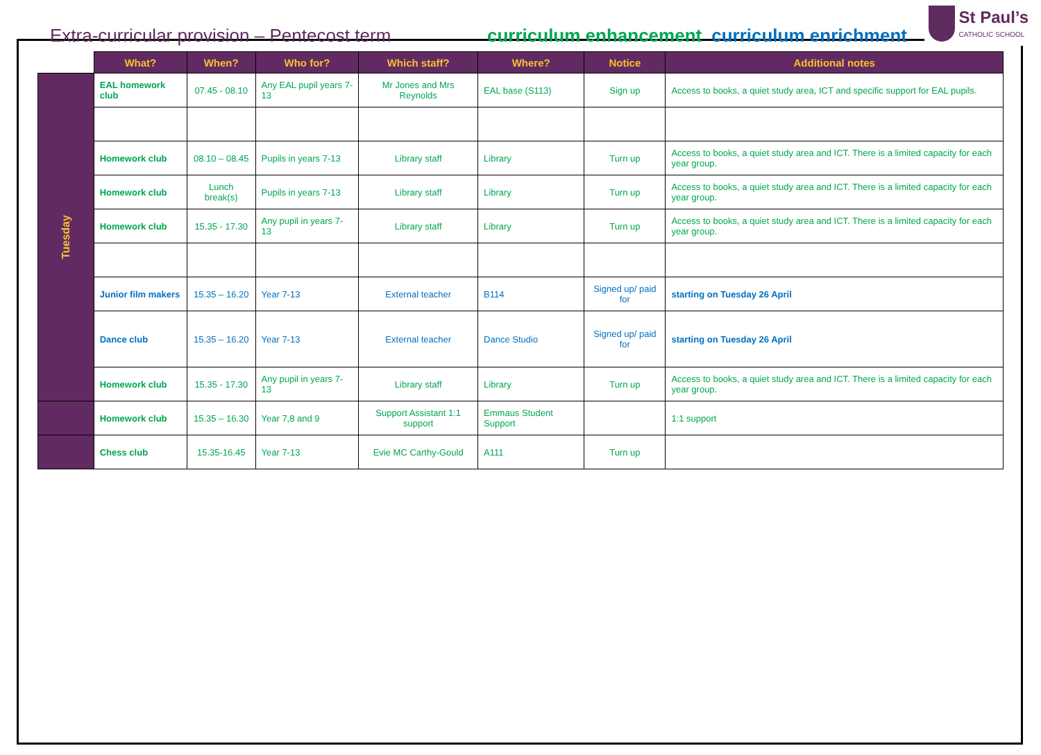Extra-curricular provision – Pentecost term
curriculum enhancement curriculum enrichment
St Paul’s
CATHOLIC SCHOOL
| | What? | When? | Who for? | Which staff? | Where? | Notice | Additional notes |
| --- | --- | --- | --- | --- | --- | --- | --- |
| Tuesday | EAL homework club | 07.45 - 08.10 | Any EAL pupil years 7-13 | Mr Jones and Mrs Reynolds | EAL base (S113) | Sign up | Access to books, a quiet study area, ICT and specific support for EAL pupils. |
| | Homework club | 08.10 – 08.45 | Pupils in years 7-13 | Library staff | Library | Turn up | Access to books, a quiet study area and ICT. There is a limited capacity for each year group. |
| | Homework club | Lunch break(s) | Pupils in years 7-13 | Library staff | Library | Turn up | Access to books, a quiet study area and ICT. There is a limited capacity for each year group. |
| | Homework club | 15.35 - 17.30 | Any pupil in years 7-13 | Library staff | Library | Turn up | Access to books, a quiet study area and ICT. There is a limited capacity for each year group. |
| | Junior film makers | 15.35 – 16.20 | Year 7-13 | External teacher | B114 | Signed up/ paid for | starting on Tuesday 26 April |
| | Dance club | 15.35 – 16.20 | Year 7-13 | External teacher | Dance Studio | Signed up/ paid for | starting on Tuesday 26 April |
| | Homework club | 15.35 - 17.30 | Any pupil in years 7-13 | Library staff | Library | Turn up | Access to books, a quiet study area and ICT. There is a limited capacity for each year group. |
| | Homework club | 15.35 – 16.30 | Year 7,8 and 9 | Support Assistant 1:1 support | Emmaus Student Support | | 1:1 support |
| | Chess club | 15.35-16.45 | Year 7-13 | Evie MC Carthy-Gould | A111 | Turn up | |